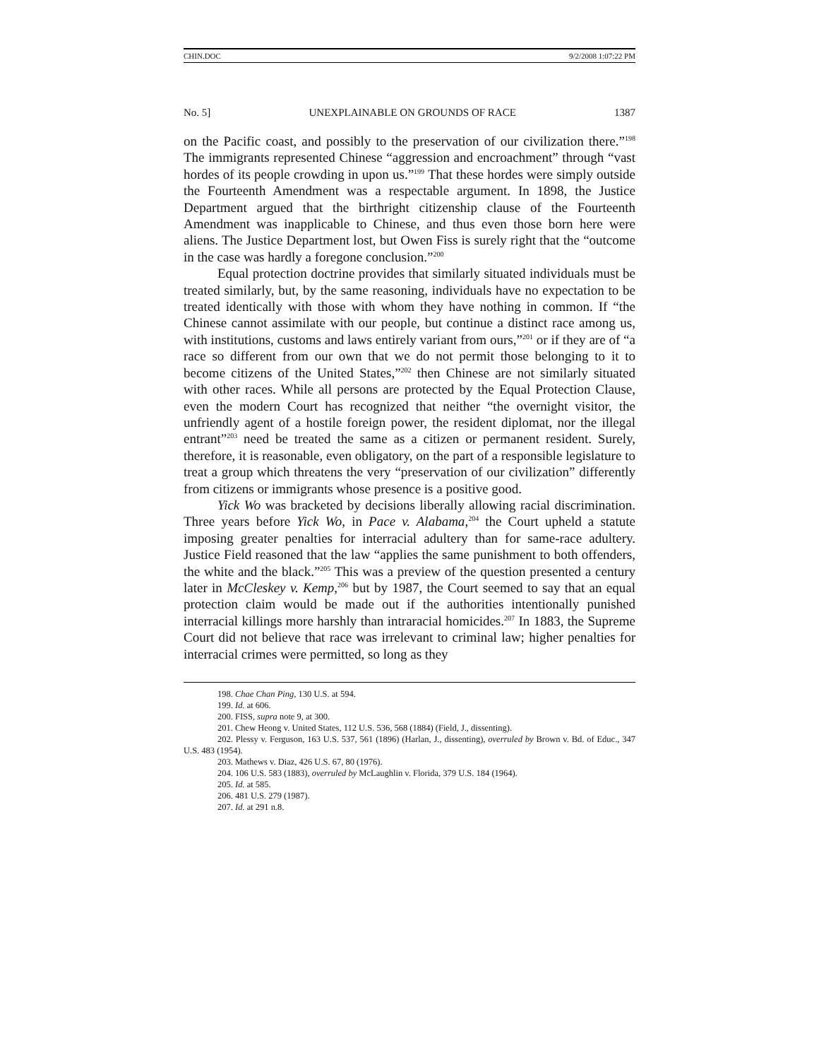CHIN.DOC 9/2/2008 1:07:22 PM
No. 5] UNEXPLAINABLE ON GROUNDS OF RACE 1387
on the Pacific coast, and possibly to the preservation of our civilization there.”<sup>198</sup> The immigrants represented Chinese “aggression and encroachment” through “vast hordes of its people crowding in upon us.”<sup>199</sup> That these hordes were simply outside the Fourteenth Amendment was a respectable argument. In 1898, the Justice Department argued that the birthright citizenship clause of the Fourteenth Amendment was inapplicable to Chinese, and thus even those born here were aliens. The Justice Department lost, but Owen Fiss is surely right that the “outcome in the case was hardly a foregone conclusion.”<sup>200</sup>
Equal protection doctrine provides that similarly situated individuals must be treated similarly, but, by the same reasoning, individuals have no expectation to be treated identically with those with whom they have nothing in common. If “the Chinese cannot assimilate with our people, but continue a distinct race among us, with institutions, customs and laws entirely variant from ours,”<sup>201</sup> or if they are of “a race so different from our own that we do not permit those belonging to it to become citizens of the United States,”<sup>202</sup> then Chinese are not similarly situated with other races. While all persons are protected by the Equal Protection Clause, even the modern Court has recognized that neither “the overnight visitor, the unfriendly agent of a hostile foreign power, the resident diplomat, nor the illegal entrant”<sup>203</sup> need be treated the same as a citizen or permanent resident. Surely, therefore, it is reasonable, even obligatory, on the part of a responsible legislature to treat a group which threatens the very “preservation of our civilization” differently from citizens or immigrants whose presence is a positive good.
Yick Wo was bracketed by decisions liberally allowing racial discrimination. Three years before Yick Wo, in Pace v. Alabama,<sup>204</sup> the Court upheld a statute imposing greater penalties for interracial adultery than for same-race adultery. Justice Field reasoned that the law “applies the same punishment to both offenders, the white and the black.”<sup>205</sup> This was a preview of the question presented a century later in McCleskey v. Kemp,<sup>206</sup> but by 1987, the Court seemed to say that an equal protection claim would be made out if the authorities intentionally punished interracial killings more harshly than intraracial homicides.<sup>207</sup> In 1883, the Supreme Court did not believe that race was irrelevant to criminal law; higher penalties for interracial crimes were permitted, so long as they
198. Chae Chan Ping, 130 U.S. at 594.
199. Id. at 606.
200. FISS, supra note 9, at 300.
201. Chew Heong v. United States, 112 U.S. 536, 568 (1884) (Field, J., dissenting).
202. Plessy v. Ferguson, 163 U.S. 537, 561 (1896) (Harlan, J., dissenting), overruled by Brown v. Bd. of Educ., 347 U.S. 483 (1954).
203. Mathews v. Diaz, 426 U.S. 67, 80 (1976).
204. 106 U.S. 583 (1883), overruled by McLaughlin v. Florida, 379 U.S. 184 (1964).
205. Id. at 585.
206. 481 U.S. 279 (1987).
207. Id. at 291 n.8.